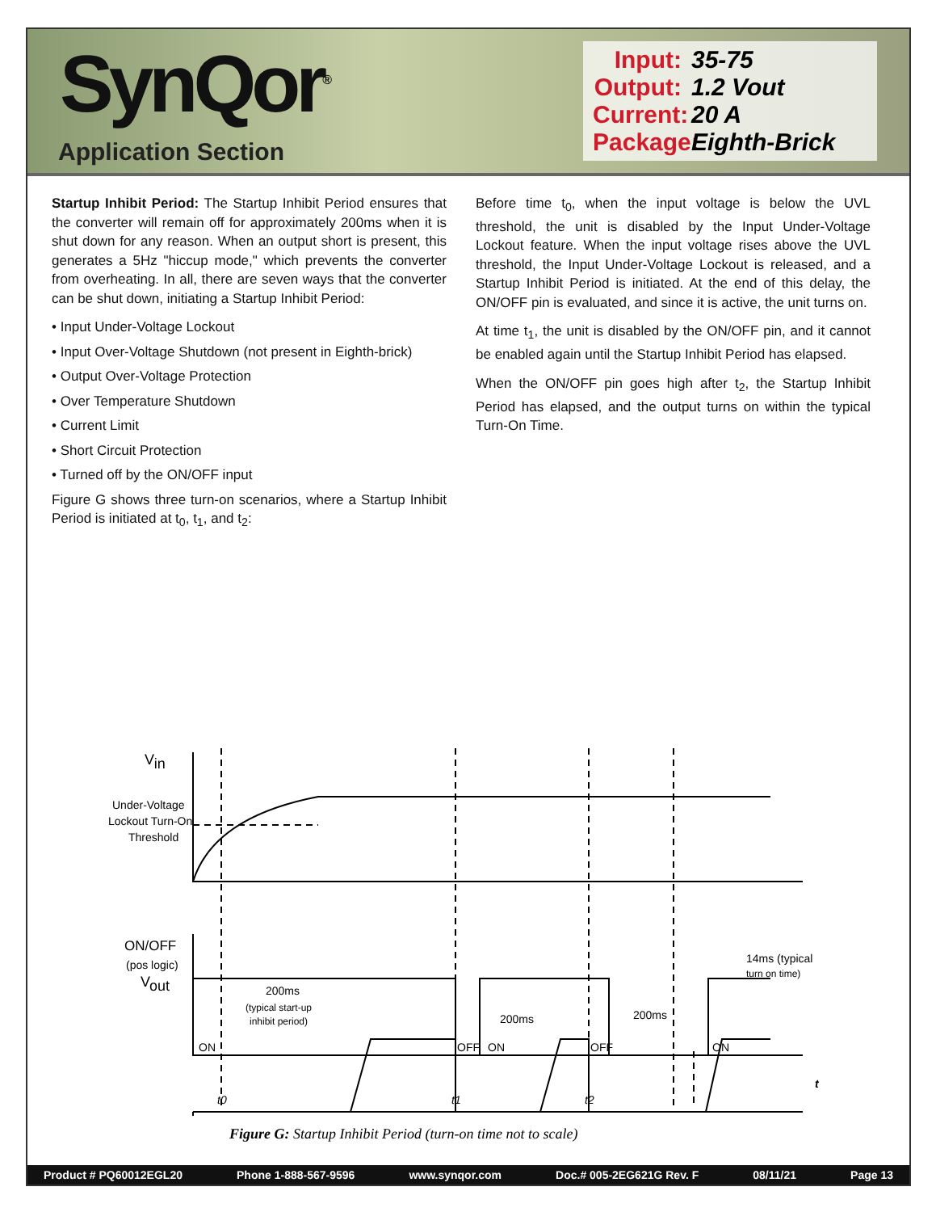SynQor<sup>®</sup>
Application Section
Input: 35-75
Output: 1.2 Vout
Current: 20 A
Package: Eighth-Brick
Startup Inhibit Period: The Startup Inhibit Period ensures that the converter will remain off for approximately 200ms when it is shut down for any reason. When an output short is present, this generates a 5Hz "hiccup mode," which prevents the converter from overheating. In all, there are seven ways that the converter can be shut down, initiating a Startup Inhibit Period:
• Input Under-Voltage Lockout
• Input Over-Voltage Shutdown (not present in Eighth-brick)
• Output Over-Voltage Protection
• Over Temperature Shutdown
• Current Limit
• Short Circuit Protection
• Turned off by the ON/OFF input
Figure G shows three turn-on scenarios, where a Startup Inhibit Period is initiated at t<sub>0</sub>, t<sub>1</sub>, and t<sub>2</sub>:
Before time t<sub>0</sub>, when the input voltage is below the UVL threshold, the unit is disabled by the Input Under-Voltage Lockout feature. When the input voltage rises above the UVL threshold, the Input Under-Voltage Lockout is released, and a Startup Inhibit Period is initiated. At the end of this delay, the ON/OFF pin is evaluated, and since it is active, the unit turns on.
At time t<sub>1</sub>, the unit is disabled by the ON/OFF pin, and it cannot be enabled again until the Startup Inhibit Period has elapsed.
When the ON/OFF pin goes high after t<sub>2</sub>, the Startup Inhibit Period has elapsed, and the output turns on within the typical Turn-On Time.
Vin
Under-Voltage
Lockout Turn-On
Threshold
ON/OFF
(pos logic)
ON
OFF
ON
OFF
ON
Vout
200ms
(typical start-up
inhibit period)
200ms
200ms
14ms (typical
turn on time)
t0
t1
t2
t
Figure G: Startup Inhibit Period (turn-on time not to scale)
Product # PQ60012EGL20 Phone 1-888-567-9596 www.synqor.com Doc.# 005-2EG621G Rev. F 08/11/21 Page 13